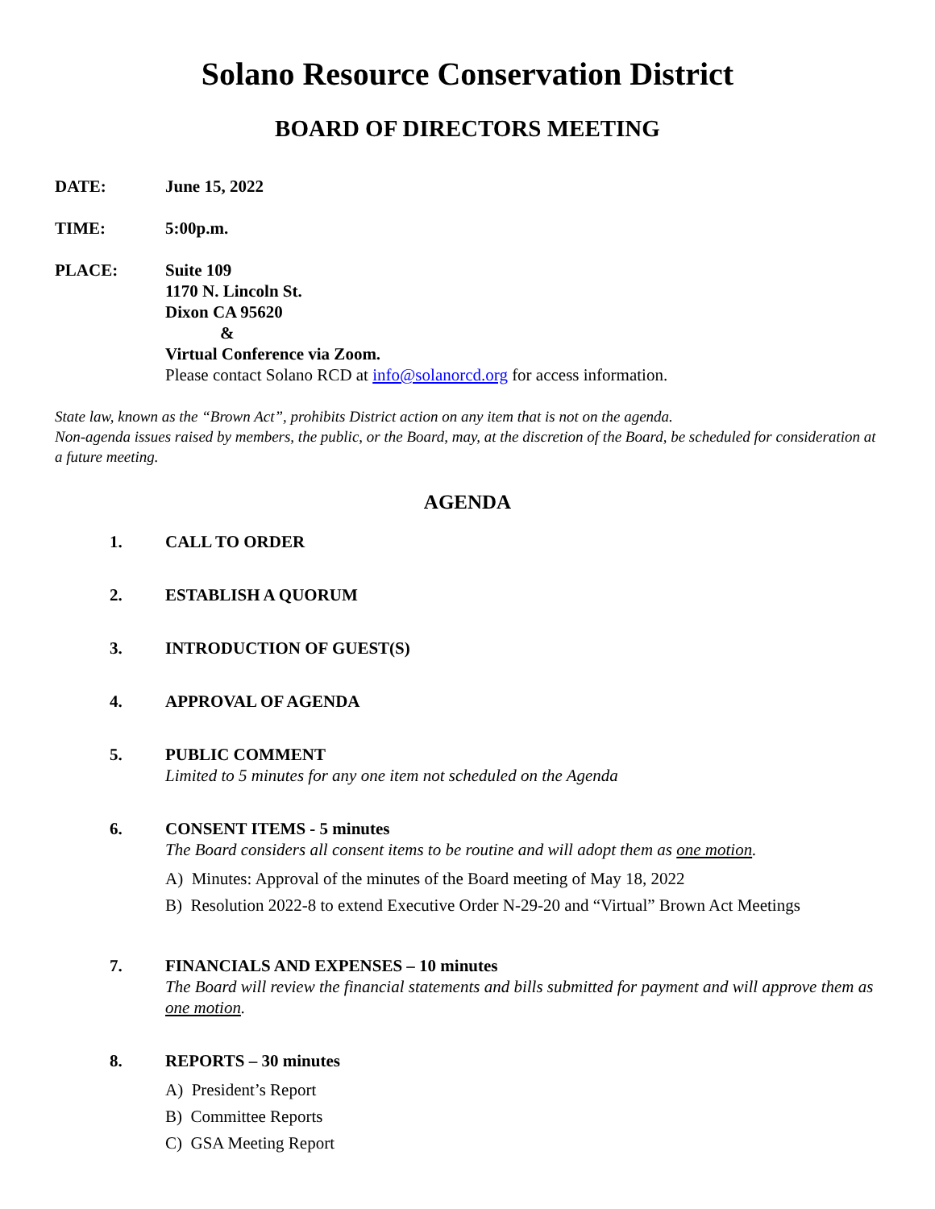Solano Resource Conservation District
BOARD OF DIRECTORS MEETING
DATE: June 15, 2022
TIME: 5:00p.m.
PLACE: Suite 109
1170 N. Lincoln St.
Dixon CA 95620
&
Virtual Conference via Zoom.
Please contact Solano RCD at info@solanorcd.org for access information.
State law, known as the “Brown Act”, prohibits District action on any item that is not on the agenda.
Non-agenda issues raised by members, the public, or the Board, may, at the discretion of the Board, be scheduled for consideration at a future meeting.
AGENDA
1. CALL TO ORDER
2. ESTABLISH A QUORUM
3. INTRODUCTION OF GUEST(S)
4. APPROVAL OF AGENDA
5. PUBLIC COMMENT
Limited to 5 minutes for any one item not scheduled on the Agenda
6. CONSENT ITEMS - 5 minutes
The Board considers all consent items to be routine and will adopt them as one motion.
A) Minutes: Approval of the minutes of the Board meeting of May 18, 2022
B) Resolution 2022-8 to extend Executive Order N-29-20 and “Virtual” Brown Act Meetings
7. FINANCIALS AND EXPENSES – 10 minutes
The Board will review the financial statements and bills submitted for payment and will approve them as one motion.
8. REPORTS – 30 minutes
A) President’s Report
B) Committee Reports
C) GSA Meeting Report